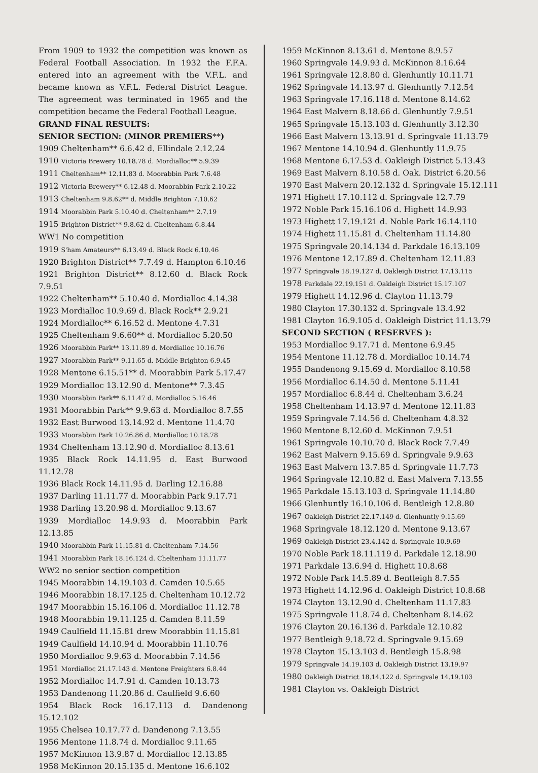From 1909 to 1932 the competition was known as Federal Football Association. In 1932 the F.F.A. entered into an agreement with the V.F.L. and became known as V.F.L. Federal District League. The agreement was terminated in 1965 and the competition became the Federal Football League.
GRAND FINAL RESULTS:
SENIOR SECTION: (MINOR PREMIERS**)
1909 Cheltenham** 6.6.42 d. Ellindale 2.12.24
1910 Victoria Brewery 10.18.78 d. Mordialloc** 5.9.39
1911 Cheltenham** 12.11.83 d. Moorabbin Park 7.6.48
1912 Victoria Brewery** 6.12.48 d. Moorabbin Park 2.10.22
1913 Cheltenham 9.8.62** d. Middle Brighton 7.10.62
1914 Moorabbin Park 5.10.40 d. Cheltenham** 2.7.19
1915 Brighton District** 9.8.62 d. Cheltenham 6.8.44
WW1 No competition
1919 S'ham Amateurs** 6.13.49 d. Black Rock 6.10.46
1920 Brighton District** 7.7.49 d. Hampton 6.10.46
1921 Brighton District** 8.12.60 d. Black Rock 7.9.51
1922 Cheltenham** 5.10.40 d. Mordialloc 4.14.38
1923 Mordialloc 10.9.69 d. Black Rock** 2.9.21
1924 Mordialloc** 6.16.52 d. Mentone 4.7.31
1925 Cheltenham 9.6.60** d. Mordialloc 5.20.50
1926 Moorabbin Park** 13.11.89 d. Mordialloc 10.16.76
1927 Moorabbin Park** 9.11.65 d. Middle Brighton 6.9.45
1928 Mentone 6.15.51** d. Moorabbin Park 5.17.47
1929 Mordialloc 13.12.90 d. Mentone** 7.3.45
1930 Moorabbin Park** 6.11.47 d. Mordialloc 5.16.46
1931 Moorabbin Park** 9.9.63 d. Mordialloc 8.7.55
1932 East Burwood 13.14.92 d. Mentone 11.4.70
1933 Moorabbin Park 10.26.86 d. Mordialloc 10.18.78
1934 Cheltenham 13.12.90 d. Mordialloc 8.13.61
1935 Black Rock 14.11.95 d. East Burwood 11.12.78
1936 Black Rock 14.11.95 d. Darling 12.16.88
1937 Darling 11.11.77 d. Moorabbin Park 9.17.71
1938 Darling 13.20.98 d. Mordialloc 9.13.67
1939 Mordialloc 14.9.93 d. Moorabbin Park 12.13.85
1940 Moorabbin Park 11.15.81 d. Cheltenham 7.14.56
1941 Moorabbin Park 18.16.124 d. Cheltenham 11.11.77
WW2 no senior section competition
1945 Moorabbin 14.19.103 d. Camden 10.5.65
1946 Moorabbin 18.17.125 d. Cheltenham 10.12.72
1947 Moorabbin 15.16.106 d. Mordialloc 11.12.78
1948 Moorabbin 19.11.125 d. Camden 8.11.59
1949 Caulfield 11.15.81 drew Moorabbin 11.15.81
1949 Caulfield 14.10.94 d. Moorabbin 11.10.76
1950 Mordialloc 9.9.63 d. Moorabbin 7.14.56
1951 Mordialloc 21.17.143 d. Mentone Freighters 6.8.44
1952 Mordialloc 14.7.91 d. Camden 10.13.73
1953 Dandenong 11.20.86 d. Caulfield 9.6.60
1954 Black Rock 16.17.113 d. Dandenong 15.12.102
1955 Chelsea 10.17.77 d. Dandenong 7.13.55
1956 Mentone 11.8.74 d. Mordialloc 9.11.65
1957 McKinnon 13.9.87 d. Mordialloc 12.13.85
1958 McKinnon 20.15.135 d. Mentone 16.6.102
1959 McKinnon 8.13.61 d. Mentone 8.9.57
1960 Springvale 14.9.93 d. McKinnon 8.16.64
1961 Springvale 12.8.80 d. Glenhuntly 10.11.71
1962 Springvale 14.13.97 d. Glenhuntly 7.12.54
1963 Springvale 17.16.118 d. Mentone 8.14.62
1964 East Malvern 8.18.66 d. Glenhuntly 7.9.51
1965 Springvale 15.13.103 d. Glenhuntly 3.12.30
1966 East Malvern 13.13.91 d. Springvale 11.13.79
1967 Mentone 14.10.94 d. Glenhuntly 11.9.75
1968 Mentone 6.17.53 d. Oakleigh District 5.13.43
1969 East Malvern 8.10.58 d. Oak. District 6.20.56
1970 East Malvern 20.12.132 d. Springvale 15.12.111
1971 Highett 17.10.112 d. Springvale 12.7.79
1972 Noble Park 15.16.106 d. Highett 14.9.93
1973 Highett 17.19.121 d. Noble Park 16.14.110
1974 Highett 11.15.81 d. Cheltenham 11.14.80
1975 Springvale 20.14.134 d. Parkdale 16.13.109
1976 Mentone 12.17.89 d. Cheltenham 12.11.83
1977 Springvale 18.19.127 d. Oakleigh District 17.13.115
1978 Parkdale 22.19.151 d. Oakleigh District 15.17.107
1979 Highett 14.12.96 d. Clayton 11.13.79
1980 Clayton 17.30.132 d. Springvale 13.4.92
1981 Clayton 16.9.105 d. Oakleigh District 11.13.79
SECOND SECTION ( RESERVES ):
1953 Mordialloc 9.17.71 d. Mentone 6.9.45
1954 Mentone 11.12.78 d. Mordialloc 10.14.74
1955 Dandenong 9.15.69 d. Mordialloc 8.10.58
1956 Mordialloc 6.14.50 d. Mentone 5.11.41
1957 Mordialloc 6.8.44 d. Cheltenham 3.6.24
1958 Cheltenham 14.13.97 d. Mentone 12.11.83
1959 Springvale 7.14.56 d. Cheltenham 4.8.32
1960 Mentone 8.12.60 d. McKinnon 7.9.51
1961 Springvale 10.10.70 d. Black Rock 7.7.49
1962 East Malvern 9.15.69 d. Springvale 9.9.63
1963 East Malvern 13.7.85 d. Springvale 11.7.73
1964 Springvale 12.10.82 d. East Malvern 7.13.55
1965 Parkdale 15.13.103 d. Springvale 11.14.80
1966 Glenhuntly 16.10.106 d. Bentleigh 12.8.80
1967 Oakleigh District 22.17.149 d. Glenhuntly 9.15.69
1968 Springvale 18.12.120 d. Mentone 9.13.67
1969 Oakleigh District 23.4.142 d. Springvale 10.9.69
1970 Noble Park 18.11.119 d. Parkdale 12.18.90
1971 Parkdale 13.6.94 d. Highett 10.8.68
1972 Noble Park 14.5.89 d. Bentleigh 8.7.55
1973 Highett 14.12.96 d. Oakleigh District 10.8.68
1974 Clayton 13.12.90 d. Cheltenham 11.17.83
1975 Springvale 11.8.74 d. Cheltenham 8.14.62
1976 Clayton 20.16.136 d. Parkdale 12.10.82
1977 Bentleigh 9.18.72 d. Springvale 9.15.69
1978 Clayton 15.13.103 d. Bentleigh 15.8.98
1979 Springvale 14.19.103 d. Oakleigh District 13.19.97
1980 Oakleigh District 18.14.122 d. Springvale 14.19.103
1981 Clayton vs. Oakleigh District